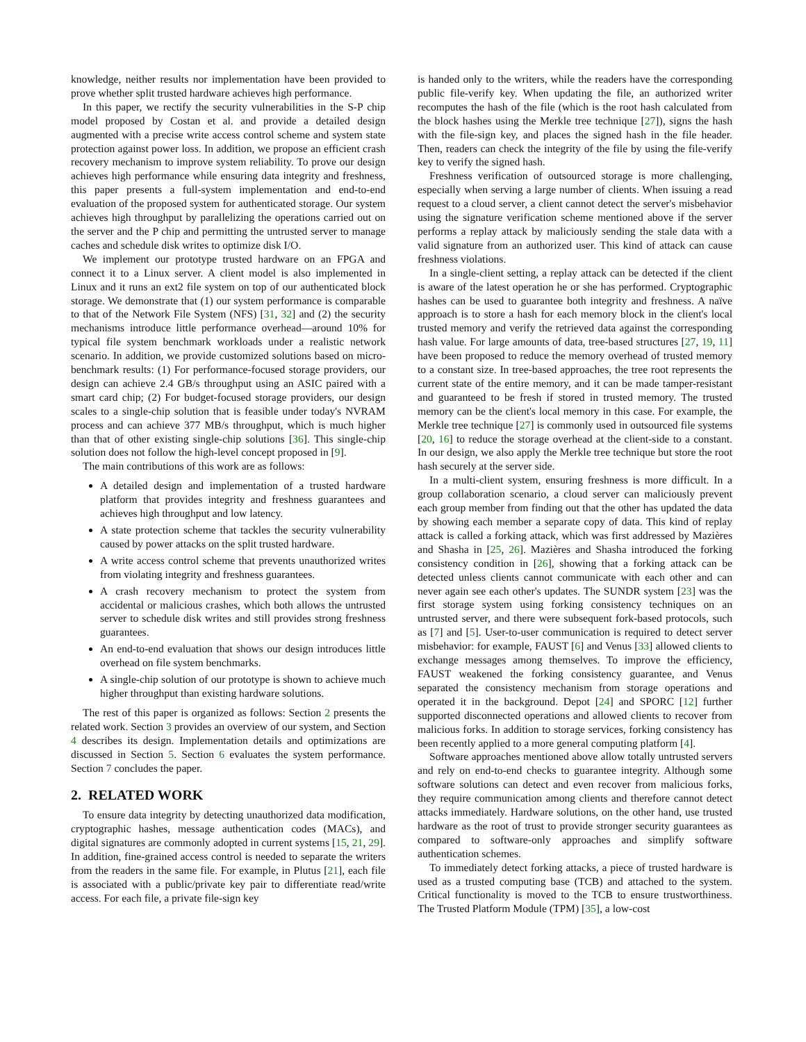knowledge, neither results nor implementation have been provided to prove whether split trusted hardware achieves high performance.
In this paper, we rectify the security vulnerabilities in the S-P chip model proposed by Costan et al. and provide a detailed design augmented with a precise write access control scheme and system state protection against power loss. In addition, we propose an efficient crash recovery mechanism to improve system reliability. To prove our design achieves high performance while ensuring data integrity and freshness, this paper presents a full-system implementation and end-to-end evaluation of the proposed system for authenticated storage. Our system achieves high throughput by parallelizing the operations carried out on the server and the P chip and permitting the untrusted server to manage caches and schedule disk writes to optimize disk I/O.
We implement our prototype trusted hardware on an FPGA and connect it to a Linux server. A client model is also implemented in Linux and it runs an ext2 file system on top of our authenticated block storage. We demonstrate that (1) our system performance is comparable to that of the Network File System (NFS) [31, 32] and (2) the security mechanisms introduce little performance overhead—around 10% for typical file system benchmark workloads under a realistic network scenario. In addition, we provide customized solutions based on micro-benchmark results: (1) For performance-focused storage providers, our design can achieve 2.4 GB/s throughput using an ASIC paired with a smart card chip; (2) For budget-focused storage providers, our design scales to a single-chip solution that is feasible under today's NVRAM process and can achieve 377 MB/s throughput, which is much higher than that of other existing single-chip solutions [36]. This single-chip solution does not follow the high-level concept proposed in [9].
The main contributions of this work are as follows:
A detailed design and implementation of a trusted hardware platform that provides integrity and freshness guarantees and achieves high throughput and low latency.
A state protection scheme that tackles the security vulnerability caused by power attacks on the split trusted hardware.
A write access control scheme that prevents unauthorized writes from violating integrity and freshness guarantees.
A crash recovery mechanism to protect the system from accidental or malicious crashes, which both allows the untrusted server to schedule disk writes and still provides strong freshness guarantees.
An end-to-end evaluation that shows our design introduces little overhead on file system benchmarks.
A single-chip solution of our prototype is shown to achieve much higher throughput than existing hardware solutions.
The rest of this paper is organized as follows: Section 2 presents the related work. Section 3 provides an overview of our system, and Section 4 describes its design. Implementation details and optimizations are discussed in Section 5. Section 6 evaluates the system performance. Section 7 concludes the paper.
2. RELATED WORK
To ensure data integrity by detecting unauthorized data modification, cryptographic hashes, message authentication codes (MACs), and digital signatures are commonly adopted in current systems [15, 21, 29]. In addition, fine-grained access control is needed to separate the writers from the readers in the same file. For example, in Plutus [21], each file is associated with a public/private key pair to differentiate read/write access. For each file, a private file-sign key
is handed only to the writers, while the readers have the corresponding public file-verify key. When updating the file, an authorized writer recomputes the hash of the file (which is the root hash calculated from the block hashes using the Merkle tree technique [27]), signs the hash with the file-sign key, and places the signed hash in the file header. Then, readers can check the integrity of the file by using the file-verify key to verify the signed hash.
Freshness verification of outsourced storage is more challenging, especially when serving a large number of clients. When issuing a read request to a cloud server, a client cannot detect the server's misbehavior using the signature verification scheme mentioned above if the server performs a replay attack by maliciously sending the stale data with a valid signature from an authorized user. This kind of attack can cause freshness violations.
In a single-client setting, a replay attack can be detected if the client is aware of the latest operation he or she has performed. Cryptographic hashes can be used to guarantee both integrity and freshness. A naïve approach is to store a hash for each memory block in the client's local trusted memory and verify the retrieved data against the corresponding hash value. For large amounts of data, tree-based structures [27, 19, 11] have been proposed to reduce the memory overhead of trusted memory to a constant size. In tree-based approaches, the tree root represents the current state of the entire memory, and it can be made tamper-resistant and guaranteed to be fresh if stored in trusted memory. The trusted memory can be the client's local memory in this case. For example, the Merkle tree technique [27] is commonly used in outsourced file systems [20, 16] to reduce the storage overhead at the client-side to a constant. In our design, we also apply the Merkle tree technique but store the root hash securely at the server side.
In a multi-client system, ensuring freshness is more difficult. In a group collaboration scenario, a cloud server can maliciously prevent each group member from finding out that the other has updated the data by showing each member a separate copy of data. This kind of replay attack is called a forking attack, which was first addressed by Mazières and Shasha in [25, 26]. Mazières and Shasha introduced the forking consistency condition in [26], showing that a forking attack can be detected unless clients cannot communicate with each other and can never again see each other's updates. The SUNDR system [23] was the first storage system using forking consistency techniques on an untrusted server, and there were subsequent fork-based protocols, such as [7] and [5]. User-to-user communication is required to detect server misbehavior: for example, FAUST [6] and Venus [33] allowed clients to exchange messages among themselves. To improve the efficiency, FAUST weakened the forking consistency guarantee, and Venus separated the consistency mechanism from storage operations and operated it in the background. Depot [24] and SPORC [12] further supported disconnected operations and allowed clients to recover from malicious forks. In addition to storage services, forking consistency has been recently applied to a more general computing platform [4].
Software approaches mentioned above allow totally untrusted servers and rely on end-to-end checks to guarantee integrity. Although some software solutions can detect and even recover from malicious forks, they require communication among clients and therefore cannot detect attacks immediately. Hardware solutions, on the other hand, use trusted hardware as the root of trust to provide stronger security guarantees as compared to software-only approaches and simplify software authentication schemes.
To immediately detect forking attacks, a piece of trusted hardware is used as a trusted computing base (TCB) and attached to the system. Critical functionality is moved to the TCB to ensure trustworthiness. The Trusted Platform Module (TPM) [35], a low-cost